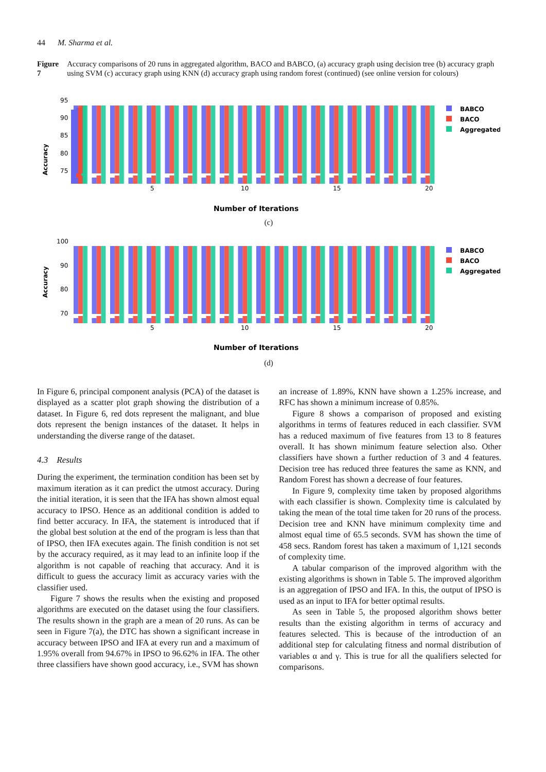44 M. Sharma et al.
Figure 7 Accuracy comparisons of 20 runs in aggregated algorithm, BACO and BABCO, (a) accuracy graph using decision tree (b) accuracy graph using SVM (c) accuracy graph using KNN (d) accuracy graph using random forest (continued) (see online version for colours)
Accuracy
95
90
85
80
75
5
10
15
20
Number of Iterations
BABCO
BACO
Aggregated
(c)
Accuracy
100
90
80
70
5
10
15
20
Number of Iterations
BABCO
BACO
Aggregated
(d)
In Figure 6, principal component analysis (PCA) of the dataset is displayed as a scatter plot graph showing the distribution of a dataset. In Figure 6, red dots represent the malignant, and blue dots represent the benign instances of the dataset. It helps in understanding the diverse range of the dataset.
4.3 Results
During the experiment, the termination condition has been set by maximum iteration as it can predict the utmost accuracy. During the initial iteration, it is seen that the IFA has shown almost equal accuracy to IPSO. Hence as an additional condition is added to find better accuracy. In IFA, the statement is introduced that if the global best solution at the end of the program is less than that of IPSO, then IFA executes again. The finish condition is not set by the accuracy required, as it may lead to an infinite loop if the algorithm is not capable of reaching that accuracy. And it is difficult to guess the accuracy limit as accuracy varies with the classifier used.
Figure 7 shows the results when the existing and proposed algorithms are executed on the dataset using the four classifiers. The results shown in the graph are a mean of 20 runs. As can be seen in Figure 7(a), the DTC has shown a significant increase in accuracy between IPSO and IFA at every run and a maximum of 1.95% overall from 94.67% in IPSO to 96.62% in IFA. The other three classifiers have shown good accuracy, i.e., SVM has shown
an increase of 1.89%, KNN have shown a 1.25% increase, and RFC has shown a minimum increase of 0.85%.
Figure 8 shows a comparison of proposed and existing algorithms in terms of features reduced in each classifier. SVM has a reduced maximum of five features from 13 to 8 features overall. It has shown minimum feature selection also. Other classifiers have shown a further reduction of 3 and 4 features. Decision tree has reduced three features the same as KNN, and Random Forest has shown a decrease of four features.
In Figure 9, complexity time taken by proposed algorithms with each classifier is shown. Complexity time is calculated by taking the mean of the total time taken for 20 runs of the process. Decision tree and KNN have minimum complexity time and almost equal time of 65.5 seconds. SVM has shown the time of 458 secs. Random forest has taken a maximum of 1,121 seconds of complexity time.
A tabular comparison of the improved algorithm with the existing algorithms is shown in Table 5. The improved algorithm is an aggregation of IPSO and IFA. In this, the output of IPSO is used as an input to IFA for better optimal results.
As seen in Table 5, the proposed algorithm shows better results than the existing algorithm in terms of accuracy and features selected. This is because of the introduction of an additional step for calculating fitness and normal distribution of variables α and γ. This is true for all the qualifiers selected for comparisons.